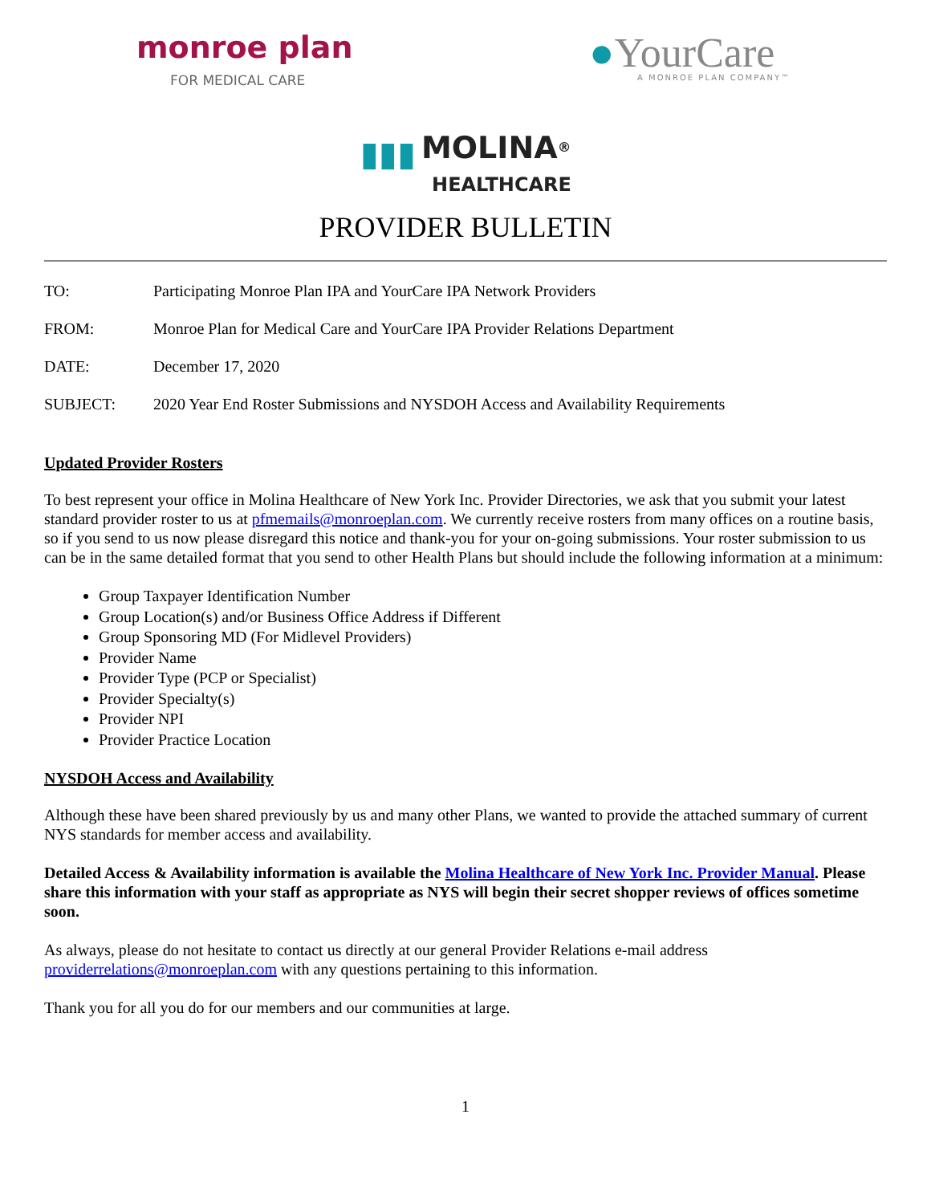monroe plan
FOR MEDICAL CARE
●YourCare
A MONROE PLAN COMPANY™
▮▮▮ MOLINA<sup>®</sup>
HEALTHCARE
PROVIDER BULLETIN
TO: Participating Monroe Plan IPA and YourCare IPA Network Providers
FROM: Monroe Plan for Medical Care and YourCare IPA Provider Relations Department
DATE: December 17, 2020
SUBJECT: 2020 Year End Roster Submissions and NYSDOH Access and Availability Requirements
Updated Provider Rosters
To best represent your office in Molina Healthcare of New York Inc. Provider Directories, we ask that you submit your latest standard provider roster to us at pfmemails@monroeplan.com. We currently receive rosters from many offices on a routine basis, so if you send to us now please disregard this notice and thank-you for your on-going submissions. Your roster submission to us can be in the same detailed format that you send to other Health Plans but should include the following information at a minimum:
Group Taxpayer Identification Number
Group Location(s) and/or Business Office Address if Different
Group Sponsoring MD (For Midlevel Providers)
Provider Name
Provider Type (PCP or Specialist)
Provider Specialty(s)
Provider NPI
Provider Practice Location
NYSDOH Access and Availability
Although these have been shared previously by us and many other Plans, we wanted to provide the attached summary of current NYS standards for member access and availability.
Detailed Access & Availability information is available the Molina Healthcare of New York Inc. Provider Manual. Please share this information with your staff as appropriate as NYS will begin their secret shopper reviews of offices sometime soon.
As always, please do not hesitate to contact us directly at our general Provider Relations e-mail address providerrelations@monroeplan.com with any questions pertaining to this information.
Thank you for all you do for our members and our communities at large.
1